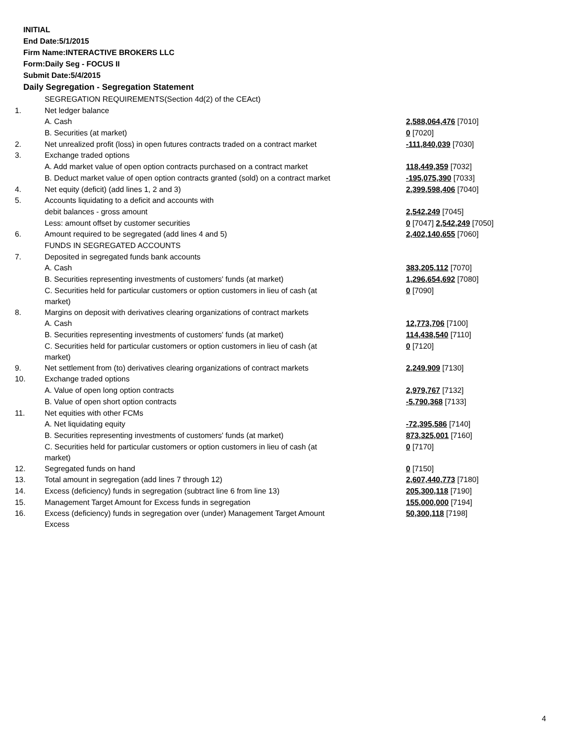INITIAL
End Date:5/1/2015
Firm Name:INTERACTIVE BROKERS LLC
Form:Daily Seg - FOCUS II
Submit Date:5/4/2015
Daily Segregation - Segregation Statement
| | SEGREGATION REQUIREMENTS(Section 4d(2) of the CEAct) | |
| 1. | Net ledger balance | |
| | A. Cash | 2,588,064,476 [7010] |
| | B. Securities (at market) | 0 [7020] |
| 2. | Net unrealized profit (loss) in open futures contracts traded on a contract market | -111,840,039 [7030] |
| 3. | Exchange traded options | |
| | A. Add market value of open option contracts purchased on a contract market | 118,449,359 [7032] |
| | B. Deduct market value of open option contracts granted (sold) on a contract market | -195,075,390 [7033] |
| 4. | Net equity (deficit) (add lines 1, 2 and 3) | 2,399,598,406 [7040] |
| 5. | Accounts liquidating to a deficit and accounts with | |
| | debit balances - gross amount | 2,542,249 [7045] |
| | Less: amount offset by customer securities | 0 [7047] 2,542,249 [7050] |
| 6. | Amount required to be segregated (add lines 4 and 5) | 2,402,140,655 [7060] |
| | FUNDS IN SEGREGATED ACCOUNTS | |
| 7. | Deposited in segregated funds bank accounts | |
| | A. Cash | 383,205,112 [7070] |
| | B. Securities representing investments of customers' funds (at market) | 1,296,654,692 [7080] |
| | C. Securities held for particular customers or option customers in lieu of cash (at market) | 0 [7090] |
| 8. | Margins on deposit with derivatives clearing organizations of contract markets | |
| | A. Cash | 12,773,706 [7100] |
| | B. Securities representing investments of customers' funds (at market) | 114,438,540 [7110] |
| | C. Securities held for particular customers or option customers in lieu of cash (at market) | 0 [7120] |
| 9. | Net settlement from (to) derivatives clearing organizations of contract markets | 2,249,909 [7130] |
| 10. | Exchange traded options | |
| | A. Value of open long option contracts | 2,979,767 [7132] |
| | B. Value of open short option contracts | -5,790,368 [7133] |
| 11. | Net equities with other FCMs | |
| | A. Net liquidating equity | -72,395,586 [7140] |
| | B. Securities representing investments of customers' funds (at market) | 873,325,001 [7160] |
| | C. Securities held for particular customers or option customers in lieu of cash (at market) | 0 [7170] |
| 12. | Segregated funds on hand | 0 [7150] |
| 13. | Total amount in segregation (add lines 7 through 12) | 2,607,440,773 [7180] |
| 14. | Excess (deficiency) funds in segregation (subtract line 6 from line 13) | 205,300,118 [7190] |
| 15. | Management Target Amount for Excess funds in segregation | 155,000,000 [7194] |
| 16. | Excess (deficiency) funds in segregation over (under) Management Target Amount Excess | 50,300,118 [7198] |
4